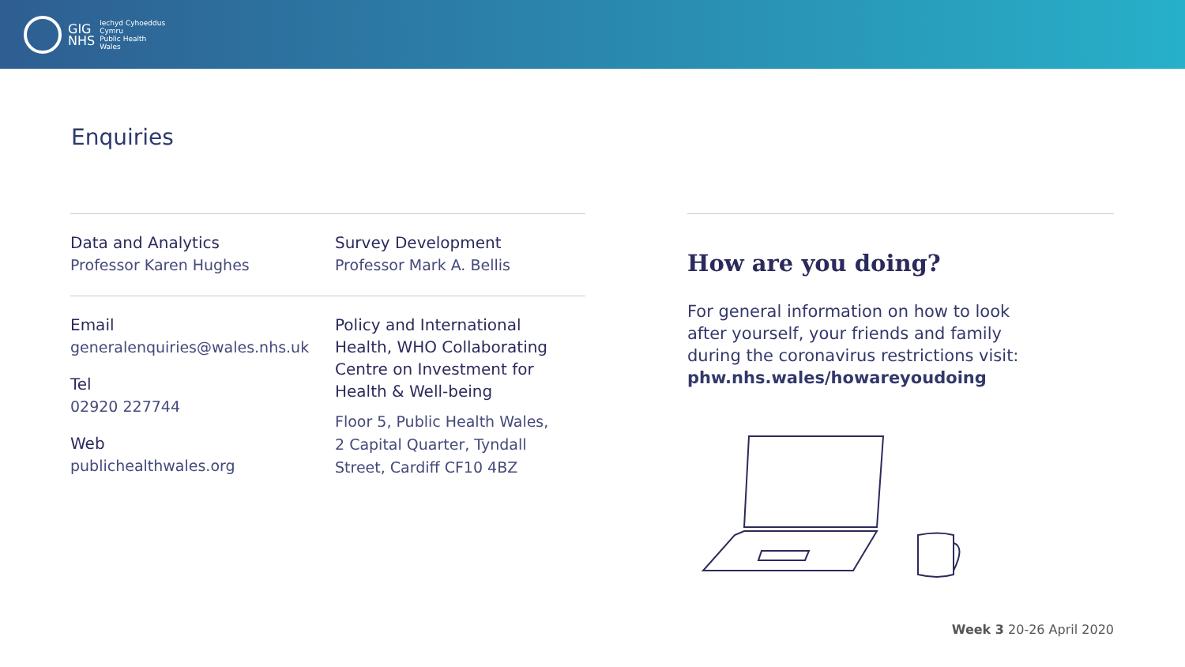GIG
NHS
Iechyd Cyhoeddus
Cymru
Public Health
Wales
Enquiries
Data and Analytics
Professor Karen Hughes
Survey Development
Professor Mark A. Bellis
Email
generalenquiries@wales.nhs.uk
Tel
02920 227744
Web
publichealthwales.org
Policy and International
Health, WHO Collaborating
Centre on Investment for
Health & Well-being
Floor 5, Public Health Wales,
2 Capital Quarter, Tyndall
Street, Cardiff CF10 4BZ
How are you doing?
For general information on how to look
after yourself, your friends and family
during the coronavirus restrictions visit:
phw.nhs.wales/howareyoudoing
Week 3 20-26 April 2020